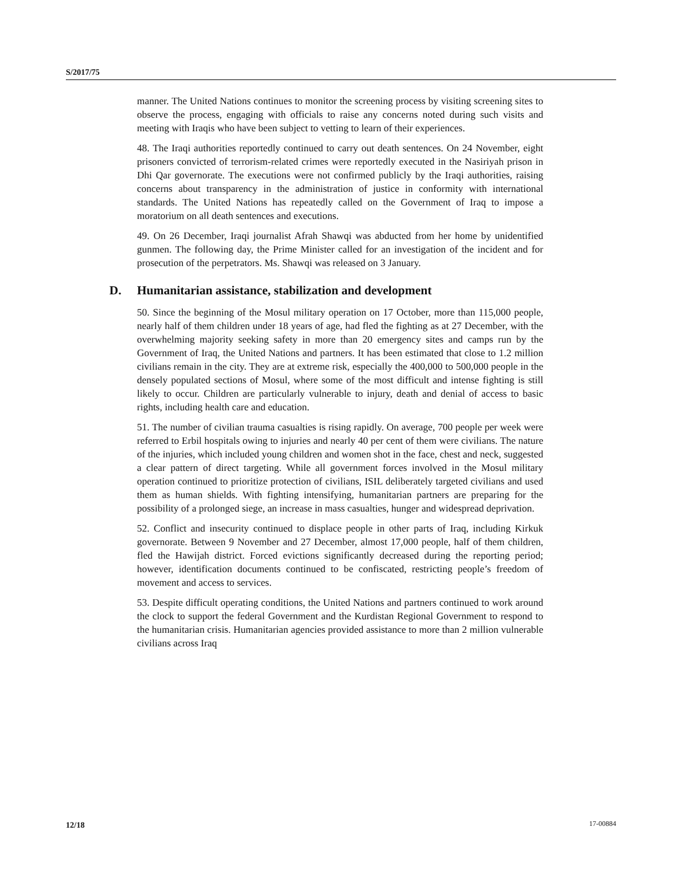S/2017/75
manner. The United Nations continues to monitor the screening process by visiting screening sites to observe the process, engaging with officials to raise any concerns noted during such visits and meeting with Iraqis who have been subject to vetting to learn of their experiences.
48. The Iraqi authorities reportedly continued to carry out death sentences. On 24 November, eight prisoners convicted of terrorism-related crimes were reportedly executed in the Nasiriyah prison in Dhi Qar governorate. The executions were not confirmed publicly by the Iraqi authorities, raising concerns about transparency in the administration of justice in conformity with international standards. The United Nations has repeatedly called on the Government of Iraq to impose a moratorium on all death sentences and executions.
49. On 26 December, Iraqi journalist Afrah Shawqi was abducted from her home by unidentified gunmen. The following day, the Prime Minister called for an investigation of the incident and for prosecution of the perpetrators. Ms. Shawqi was released on 3 January.
D. Humanitarian assistance, stabilization and development
50. Since the beginning of the Mosul military operation on 17 October, more than 115,000 people, nearly half of them children under 18 years of age, had fled the fighting as at 27 December, with the overwhelming majority seeking safety in more than 20 emergency sites and camps run by the Government of Iraq, the United Nations and partners. It has been estimated that close to 1.2 million civilians remain in the city. They are at extreme risk, especially the 400,000 to 500,000 people in the densely populated sections of Mosul, where some of the most difficult and intense fighting is still likely to occur. Children are particularly vulnerable to injury, death and denial of access to basic rights, including health care and education.
51. The number of civilian trauma casualties is rising rapidly. On average, 700 people per week were referred to Erbil hospitals owing to injuries and nearly 40 per cent of them were civilians. The nature of the injuries, which included young children and women shot in the face, chest and neck, suggested a clear pattern of direct targeting. While all government forces involved in the Mosul military operation continued to prioritize protection of civilians, ISIL deliberately targeted civilians and used them as human shields. With fighting intensifying, humanitarian partners are preparing for the possibility of a prolonged siege, an increase in mass casualties, hunger and widespread deprivation.
52. Conflict and insecurity continued to displace people in other parts of Iraq, including Kirkuk governorate. Between 9 November and 27 December, almost 17,000 people, half of them children, fled the Hawijah district. Forced evictions significantly decreased during the reporting period; however, identification documents continued to be confiscated, restricting people’s freedom of movement and access to services.
53. Despite difficult operating conditions, the United Nations and partners continued to work around the clock to support the federal Government and the Kurdistan Regional Government to respond to the humanitarian crisis. Humanitarian agencies provided assistance to more than 2 million vulnerable civilians across Iraq
12/18 17-00884